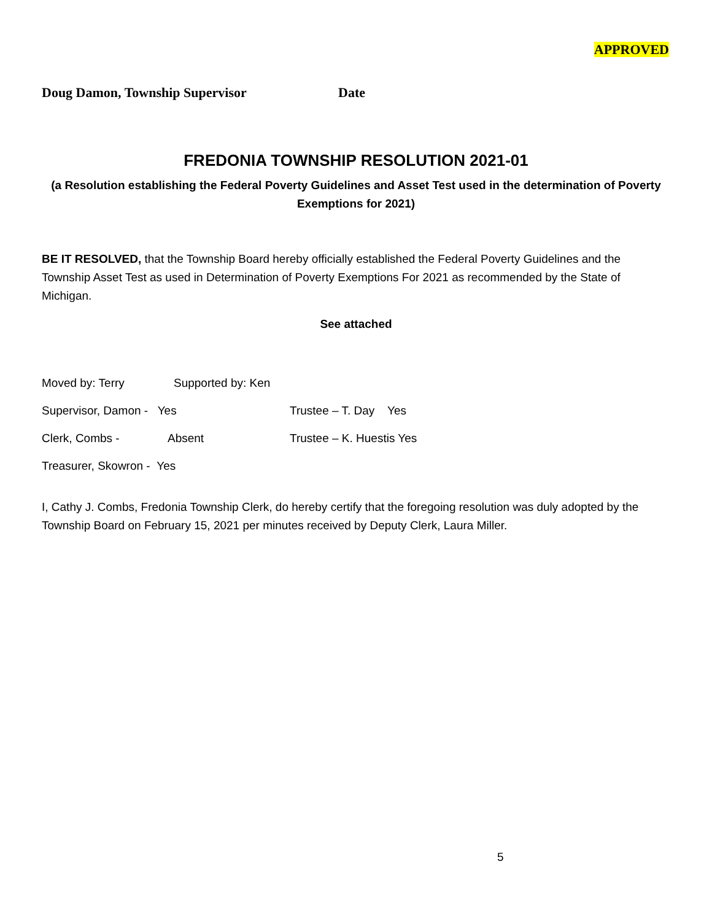APPROVED
Doug Damon, Township Supervisor Date
FREDONIA TOWNSHIP RESOLUTION 2021-01
(a Resolution establishing the Federal Poverty Guidelines and Asset Test used in the determination of Poverty Exemptions for 2021)
BE IT RESOLVED, that the Township Board hereby officially established the Federal Poverty Guidelines and the Township Asset Test as used in Determination of Poverty Exemptions For 2021 as recommended by the State of Michigan.
See attached
Moved by: Terry Supported by: Ken
Supervisor, Damon - Yes Trustee – T. Day Yes
Clerk, Combs - Absent Trustee – K. Huestis Yes
Treasurer, Skowron - Yes
I, Cathy J. Combs, Fredonia Township Clerk, do hereby certify that the foregoing resolution was duly adopted by the Township Board on February 15, 2021 per minutes received by Deputy Clerk, Laura Miller.
5